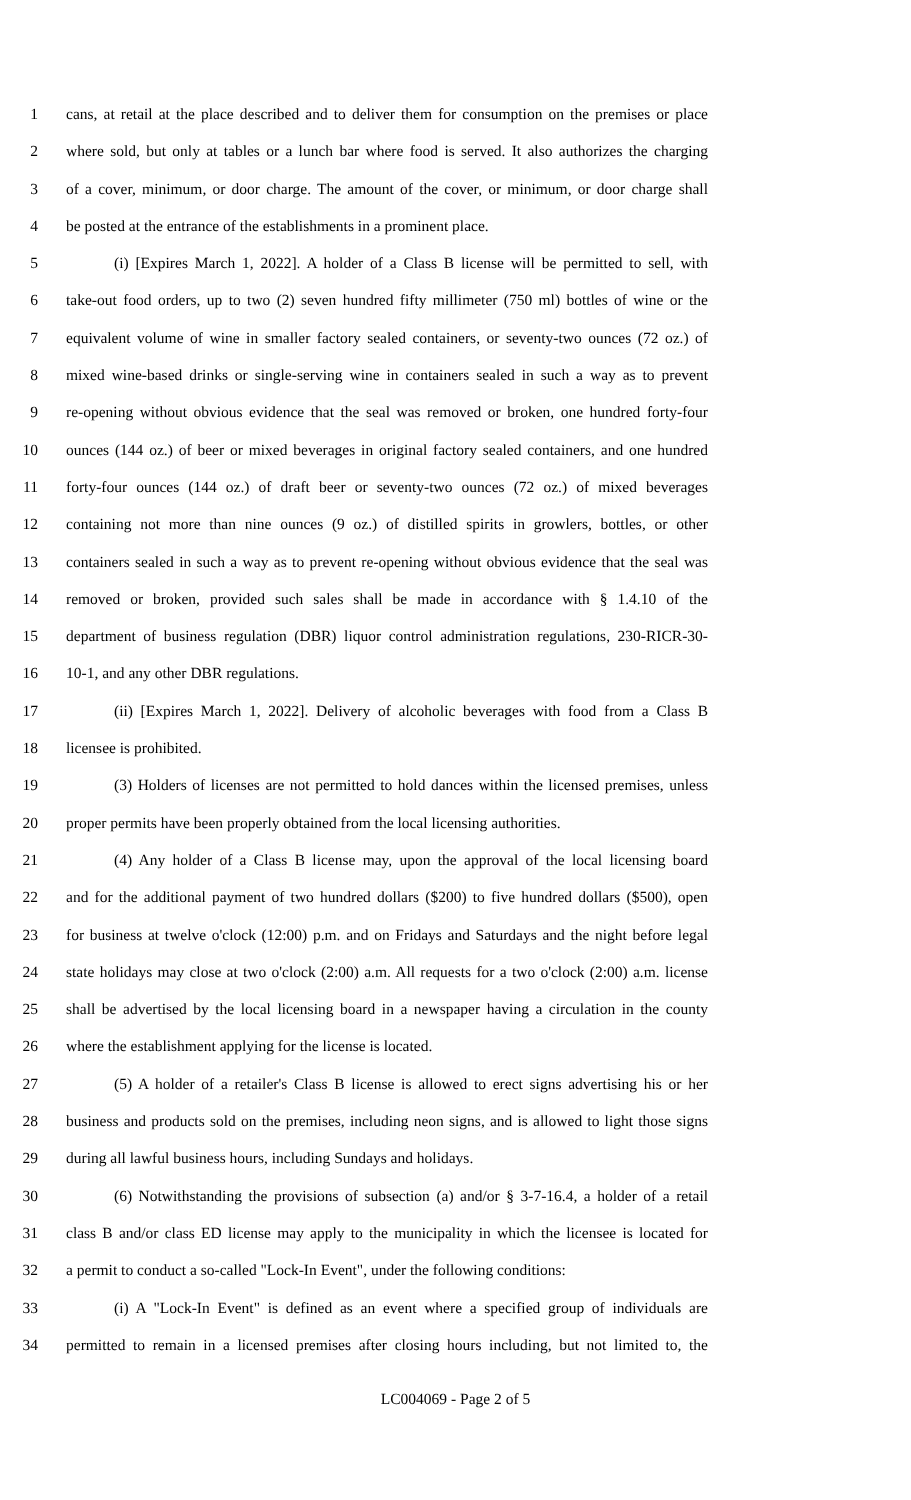1 cans, at retail at the place described and to deliver them for consumption on the premises or place
2 where sold, but only at tables or a lunch bar where food is served. It also authorizes the charging
3 of a cover, minimum, or door charge. The amount of the cover, or minimum, or door charge shall
4 be posted at the entrance of the establishments in a prominent place.
5 (i) [Expires March 1, 2022]. A holder of a Class B license will be permitted to sell, with
6 take-out food orders, up to two (2) seven hundred fifty millimeter (750 ml) bottles of wine or the
7 equivalent volume of wine in smaller factory sealed containers, or seventy-two ounces (72 oz.) of
8 mixed wine-based drinks or single-serving wine in containers sealed in such a way as to prevent
9 re-opening without obvious evidence that the seal was removed or broken, one hundred forty-four
10 ounces (144 oz.) of beer or mixed beverages in original factory sealed containers, and one hundred
11 forty-four ounces (144 oz.) of draft beer or seventy-two ounces (72 oz.) of mixed beverages
12 containing not more than nine ounces (9 oz.) of distilled spirits in growlers, bottles, or other
13 containers sealed in such a way as to prevent re-opening without obvious evidence that the seal was
14 removed or broken, provided such sales shall be made in accordance with § 1.4.10 of the
15 department of business regulation (DBR) liquor control administration regulations, 230-RICR-30-
16 10-1, and any other DBR regulations.
17 (ii) [Expires March 1, 2022]. Delivery of alcoholic beverages with food from a Class B
18 licensee is prohibited.
19 (3) Holders of licenses are not permitted to hold dances within the licensed premises, unless
20 proper permits have been properly obtained from the local licensing authorities.
21 (4) Any holder of a Class B license may, upon the approval of the local licensing board
22 and for the additional payment of two hundred dollars ($200) to five hundred dollars ($500), open
23 for business at twelve o'clock (12:00) p.m. and on Fridays and Saturdays and the night before legal
24 state holidays may close at two o'clock (2:00) a.m. All requests for a two o'clock (2:00) a.m. license
25 shall be advertised by the local licensing board in a newspaper having a circulation in the county
26 where the establishment applying for the license is located.
27 (5) A holder of a retailer's Class B license is allowed to erect signs advertising his or her
28 business and products sold on the premises, including neon signs, and is allowed to light those signs
29 during all lawful business hours, including Sundays and holidays.
30 (6) Notwithstanding the provisions of subsection (a) and/or § 3-7-16.4, a holder of a retail
31 class B and/or class ED license may apply to the municipality in which the licensee is located for
32 a permit to conduct a so-called "Lock-In Event", under the following conditions:
33 (i) A "Lock-In Event" is defined as an event where a specified group of individuals are
34 permitted to remain in a licensed premises after closing hours including, but not limited to, the
LC004069 - Page 2 of 5